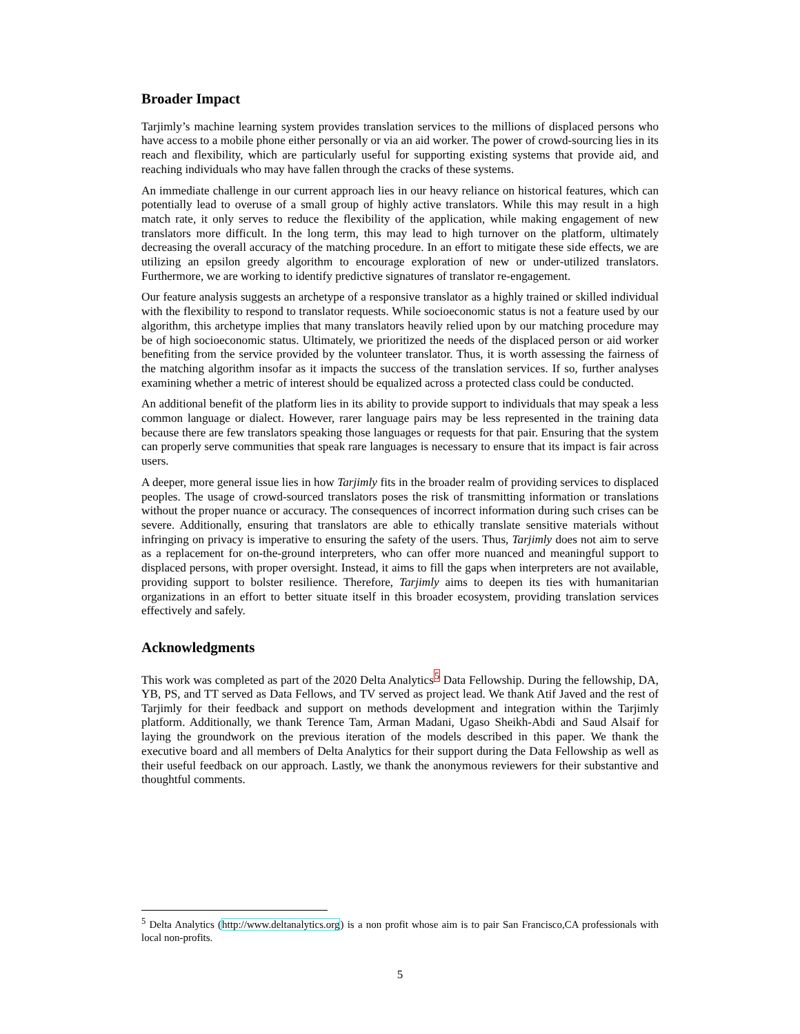Broader Impact
Tarjimly’s machine learning system provides translation services to the millions of displaced persons who have access to a mobile phone either personally or via an aid worker. The power of crowd-sourcing lies in its reach and flexibility, which are particularly useful for supporting existing systems that provide aid, and reaching individuals who may have fallen through the cracks of these systems.
An immediate challenge in our current approach lies in our heavy reliance on historical features, which can potentially lead to overuse of a small group of highly active translators. While this may result in a high match rate, it only serves to reduce the flexibility of the application, while making engagement of new translators more difficult. In the long term, this may lead to high turnover on the platform, ultimately decreasing the overall accuracy of the matching procedure. In an effort to mitigate these side effects, we are utilizing an epsilon greedy algorithm to encourage exploration of new or under-utilized translators. Furthermore, we are working to identify predictive signatures of translator re-engagement.
Our feature analysis suggests an archetype of a responsive translator as a highly trained or skilled individual with the flexibility to respond to translator requests. While socioeconomic status is not a feature used by our algorithm, this archetype implies that many translators heavily relied upon by our matching procedure may be of high socioeconomic status. Ultimately, we prioritized the needs of the displaced person or aid worker benefiting from the service provided by the volunteer translator. Thus, it is worth assessing the fairness of the matching algorithm insofar as it impacts the success of the translation services. If so, further analyses examining whether a metric of interest should be equalized across a protected class could be conducted.
An additional benefit of the platform lies in its ability to provide support to individuals that may speak a less common language or dialect. However, rarer language pairs may be less represented in the training data because there are few translators speaking those languages or requests for that pair. Ensuring that the system can properly serve communities that speak rare languages is necessary to ensure that its impact is fair across users.
A deeper, more general issue lies in how Tarjimly fits in the broader realm of providing services to displaced peoples. The usage of crowd-sourced translators poses the risk of transmitting information or translations without the proper nuance or accuracy. The consequences of incorrect information during such crises can be severe. Additionally, ensuring that translators are able to ethically translate sensitive materials without infringing on privacy is imperative to ensuring the safety of the users. Thus, Tarjimly does not aim to serve as a replacement for on-the-ground interpreters, who can offer more nuanced and meaningful support to displaced persons, with proper oversight. Instead, it aims to fill the gaps when interpreters are not available, providing support to bolster resilience. Therefore, Tarjimly aims to deepen its ties with humanitarian organizations in an effort to better situate itself in this broader ecosystem, providing translation services effectively and safely.
Acknowledgments
This work was completed as part of the 2020 Delta Analytics<sup>5</sup> Data Fellowship. During the fellowship, DA, YB, PS, and TT served as Data Fellows, and TV served as project lead. We thank Atif Javed and the rest of Tarjimly for their feedback and support on methods development and integration within the Tarjimly platform. Additionally, we thank Terence Tam, Arman Madani, Ugaso Sheikh-Abdi and Saud Alsaif for laying the groundwork on the previous iteration of the models described in this paper. We thank the executive board and all members of Delta Analytics for their support during the Data Fellowship as well as their useful feedback on our approach. Lastly, we thank the anonymous reviewers for their substantive and thoughtful comments.
<sup>5</sup> Delta Analytics (http://www.deltanalytics.org) is a non profit whose aim is to pair San Francisco,CA professionals with local non-profits.
5